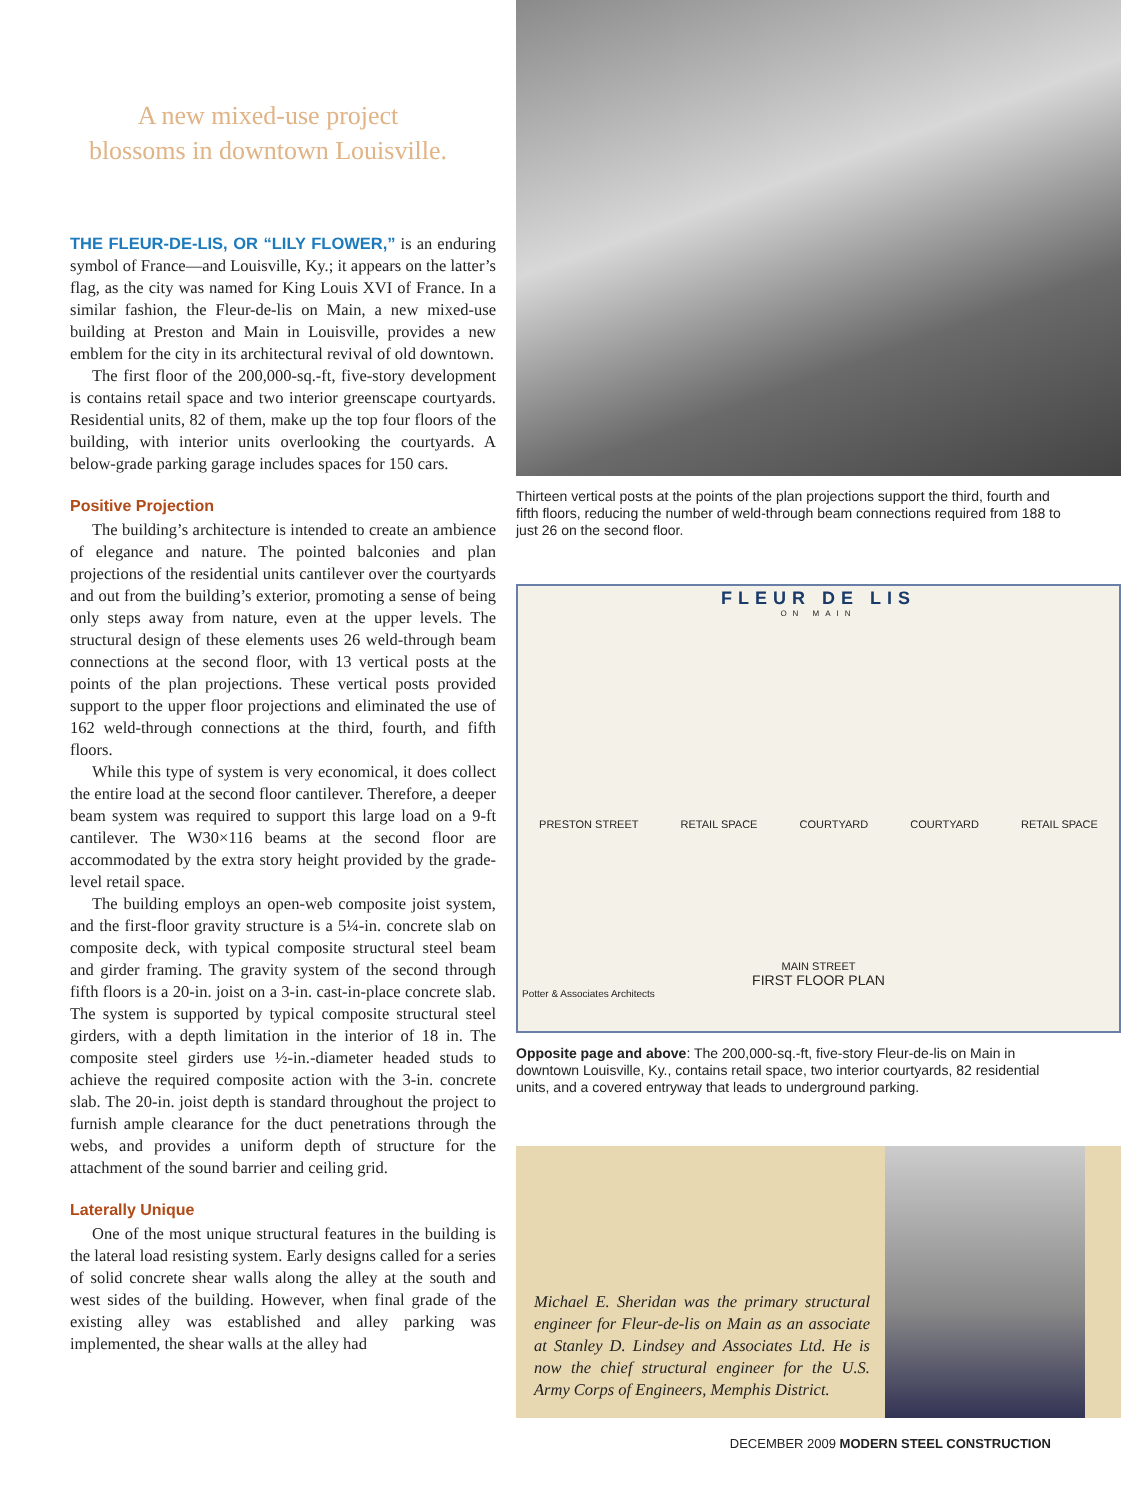A new mixed-use project
blossoms in downtown Louisville.
THE FLEUR-DE-LIS, OR “LILY FLOWER,” is an enduring symbol of France—and Louisville, Ky.; it appears on the latter’s flag, as the city was named for King Louis XVI of France. In a similar fashion, the Fleur-de-lis on Main, a new mixed-use building at Preston and Main in Louisville, provides a new emblem for the city in its architectural revival of old downtown.
The first floor of the 200,000-sq.-ft, five-story development is contains retail space and two interior greenscape courtyards. Residential units, 82 of them, make up the top four floors of the building, with interior units overlooking the courtyards. A below-grade parking garage includes spaces for 150 cars.
Positive Projection
The building’s architecture is intended to create an ambience of elegance and nature. The pointed balconies and plan projections of the residential units cantilever over the courtyards and out from the building’s exterior, promoting a sense of being only steps away from nature, even at the upper levels. The structural design of these elements uses 26 weld-through beam connections at the second floor, with 13 vertical posts at the points of the plan projections. These vertical posts provided support to the upper floor projections and eliminated the use of 162 weld-through connections at the third, fourth, and fifth floors.
While this type of system is very economical, it does collect the entire load at the second floor cantilever. Therefore, a deeper beam system was required to support this large load on a 9-ft cantilever. The W30×116 beams at the second floor are accommodated by the extra story height provided by the grade-level retail space.
The building employs an open-web composite joist system, and the first-floor gravity structure is a 5¼-in. concrete slab on composite deck, with typical composite structural steel beam and girder framing. The gravity system of the second through fifth floors is a 20-in. joist on a 3-in. cast-in-place concrete slab. The system is supported by typical composite structural steel girders, with a depth limitation in the interior of 18 in. The composite steel girders use ½-in.-diameter headed studs to achieve the required composite action with the 3-in. concrete slab. The 20-in. joist depth is standard throughout the project to furnish ample clearance for the duct penetrations through the webs, and provides a uniform depth of structure for the attachment of the sound barrier and ceiling grid.
Laterally Unique
One of the most unique structural features in the building is the lateral load resisting system. Early designs called for a series of solid concrete shear walls along the alley at the south and west sides of the building. However, when final grade of the existing alley was established and alley parking was implemented, the shear walls at the alley had
Thirteen vertical posts at the points of the plan projections support the third, fourth and fifth floors, reducing the number of weld-through beam connections required from 188 to just 26 on the second floor.
FLEUR DE LIS
ON MAIN
PRESTON STREET RETAIL SPACE COURTYARD COURTYARD RETAIL SPACE
MAIN STREET
FIRST FLOOR PLAN
Potter & Associates Architects
Opposite page and above: The 200,000-sq.-ft, five-story Fleur-de-lis on Main in downtown Louisville, Ky., contains retail space, two interior courtyards, 82 residential units, and a covered entryway that leads to underground parking.
Michael E. Sheridan was the primary structural engineer for Fleur-de-lis on Main as an associate at Stanley D. Lindsey and Associates Ltd. He is now the chief structural engineer for the U.S. Army Corps of Engineers, Memphis District.
DECEMBER 2009 MODERN STEEL CONSTRUCTION